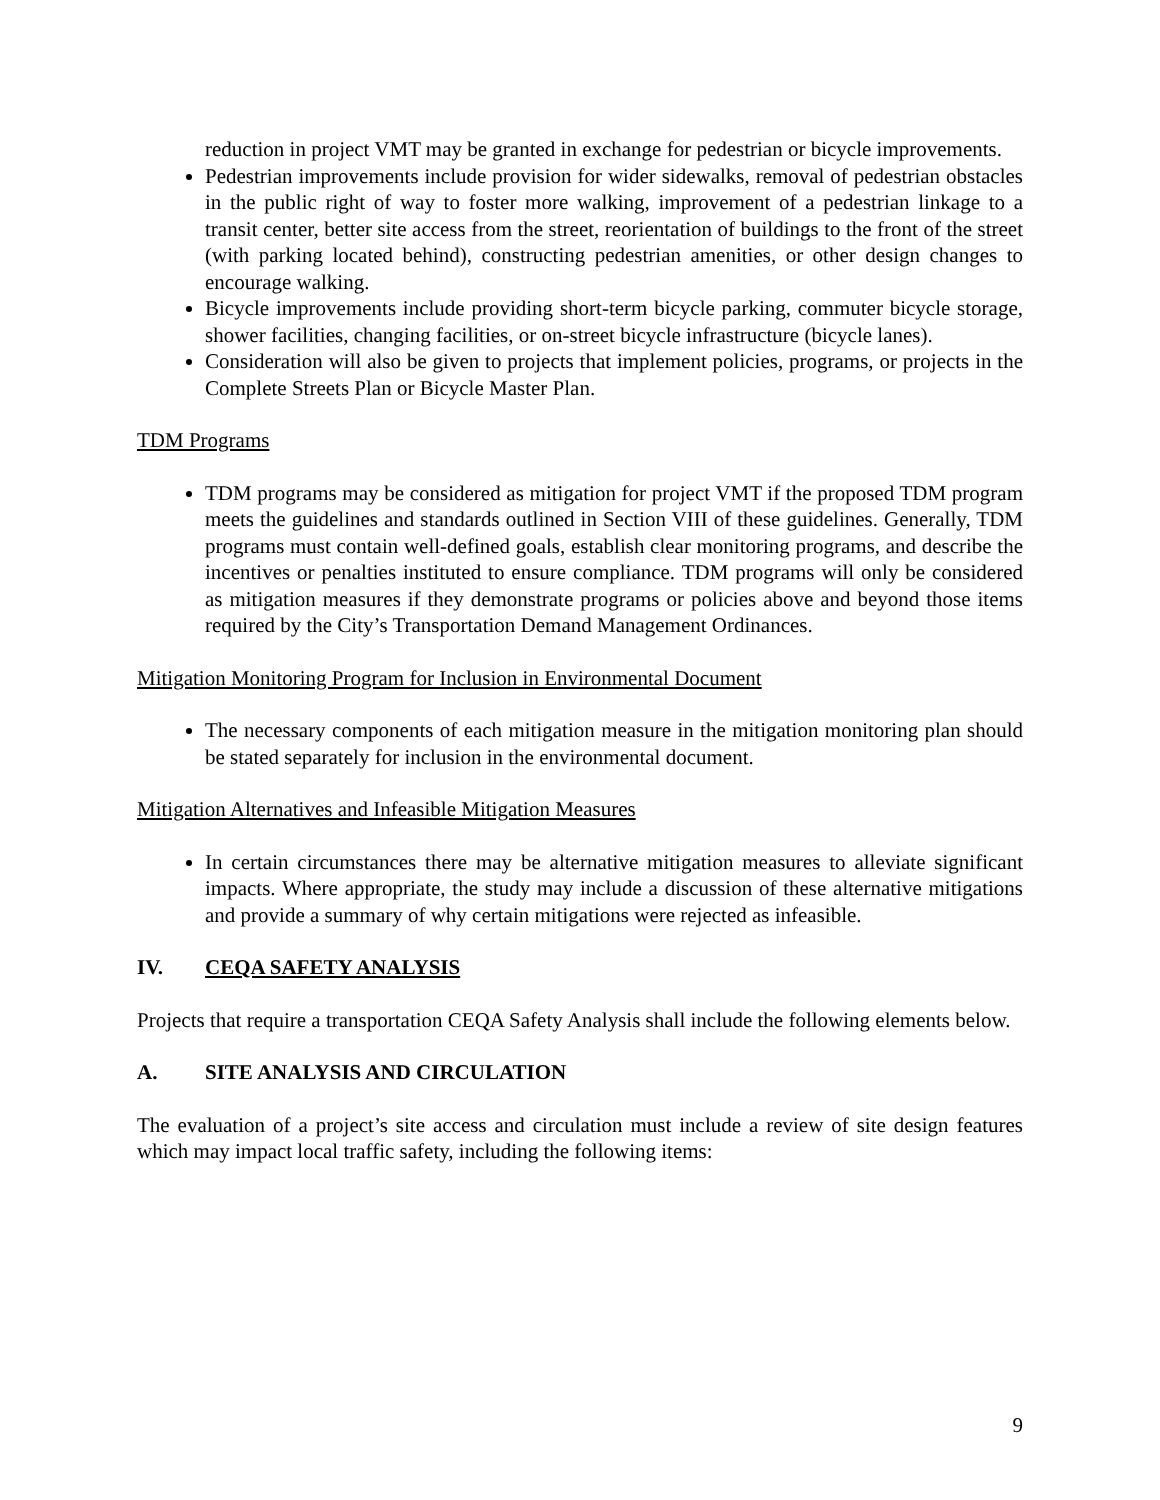reduction in project VMT may be granted in exchange for pedestrian or bicycle improvements.
Pedestrian improvements include provision for wider sidewalks, removal of pedestrian obstacles in the public right of way to foster more walking, improvement of a pedestrian linkage to a transit center, better site access from the street, reorientation of buildings to the front of the street (with parking located behind), constructing pedestrian amenities, or other design changes to encourage walking.
Bicycle improvements include providing short-term bicycle parking, commuter bicycle storage, shower facilities, changing facilities, or on-street bicycle infrastructure (bicycle lanes).
Consideration will also be given to projects that implement policies, programs, or projects in the Complete Streets Plan or Bicycle Master Plan.
TDM Programs
TDM programs may be considered as mitigation for project VMT if the proposed TDM program meets the guidelines and standards outlined in Section VIII of these guidelines. Generally, TDM programs must contain well-defined goals, establish clear monitoring programs, and describe the incentives or penalties instituted to ensure compliance. TDM programs will only be considered as mitigation measures if they demonstrate programs or policies above and beyond those items required by the City’s Transportation Demand Management Ordinances.
Mitigation Monitoring Program for Inclusion in Environmental Document
The necessary components of each mitigation measure in the mitigation monitoring plan should be stated separately for inclusion in the environmental document.
Mitigation Alternatives and Infeasible Mitigation Measures
In certain circumstances there may be alternative mitigation measures to alleviate significant impacts. Where appropriate, the study may include a discussion of these alternative mitigations and provide a summary of why certain mitigations were rejected as infeasible.
IV. CEQA SAFETY ANALYSIS
Projects that require a transportation CEQA Safety Analysis shall include the following elements below.
A. SITE ANALYSIS AND CIRCULATION
The evaluation of a project’s site access and circulation must include a review of site design features which may impact local traffic safety, including the following items:
9